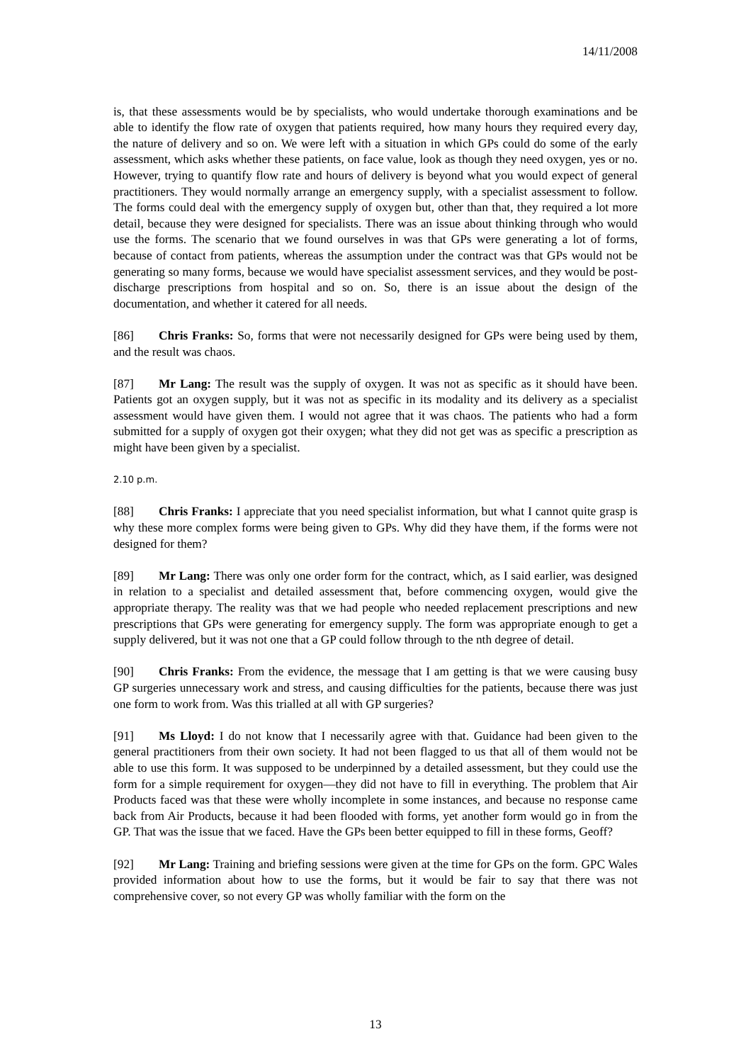14/11/2008
is, that these assessments would be by specialists, who would undertake thorough examinations and be able to identify the flow rate of oxygen that patients required, how many hours they required every day, the nature of delivery and so on. We were left with a situation in which GPs could do some of the early assessment, which asks whether these patients, on face value, look as though they need oxygen, yes or no. However, trying to quantify flow rate and hours of delivery is beyond what you would expect of general practitioners. They would normally arrange an emergency supply, with a specialist assessment to follow. The forms could deal with the emergency supply of oxygen but, other than that, they required a lot more detail, because they were designed for specialists. There was an issue about thinking through who would use the forms. The scenario that we found ourselves in was that GPs were generating a lot of forms, because of contact from patients, whereas the assumption under the contract was that GPs would not be generating so many forms, because we would have specialist assessment services, and they would be post-discharge prescriptions from hospital and so on. So, there is an issue about the design of the documentation, and whether it catered for all needs.
[86] Chris Franks: So, forms that were not necessarily designed for GPs were being used by them, and the result was chaos.
[87] Mr Lang: The result was the supply of oxygen. It was not as specific as it should have been. Patients got an oxygen supply, but it was not as specific in its modality and its delivery as a specialist assessment would have given them. I would not agree that it was chaos. The patients who had a form submitted for a supply of oxygen got their oxygen; what they did not get was as specific a prescription as might have been given by a specialist.
2.10 p.m.
[88] Chris Franks: I appreciate that you need specialist information, but what I cannot quite grasp is why these more complex forms were being given to GPs. Why did they have them, if the forms were not designed for them?
[89] Mr Lang: There was only one order form for the contract, which, as I said earlier, was designed in relation to a specialist and detailed assessment that, before commencing oxygen, would give the appropriate therapy. The reality was that we had people who needed replacement prescriptions and new prescriptions that GPs were generating for emergency supply. The form was appropriate enough to get a supply delivered, but it was not one that a GP could follow through to the nth degree of detail.
[90] Chris Franks: From the evidence, the message that I am getting is that we were causing busy GP surgeries unnecessary work and stress, and causing difficulties for the patients, because there was just one form to work from. Was this trialled at all with GP surgeries?
[91] Ms Lloyd: I do not know that I necessarily agree with that. Guidance had been given to the general practitioners from their own society. It had not been flagged to us that all of them would not be able to use this form. It was supposed to be underpinned by a detailed assessment, but they could use the form for a simple requirement for oxygen—they did not have to fill in everything. The problem that Air Products faced was that these were wholly incomplete in some instances, and because no response came back from Air Products, because it had been flooded with forms, yet another form would go in from the GP. That was the issue that we faced. Have the GPs been better equipped to fill in these forms, Geoff?
[92] Mr Lang: Training and briefing sessions were given at the time for GPs on the form. GPC Wales provided information about how to use the forms, but it would be fair to say that there was not comprehensive cover, so not every GP was wholly familiar with the form on the
13